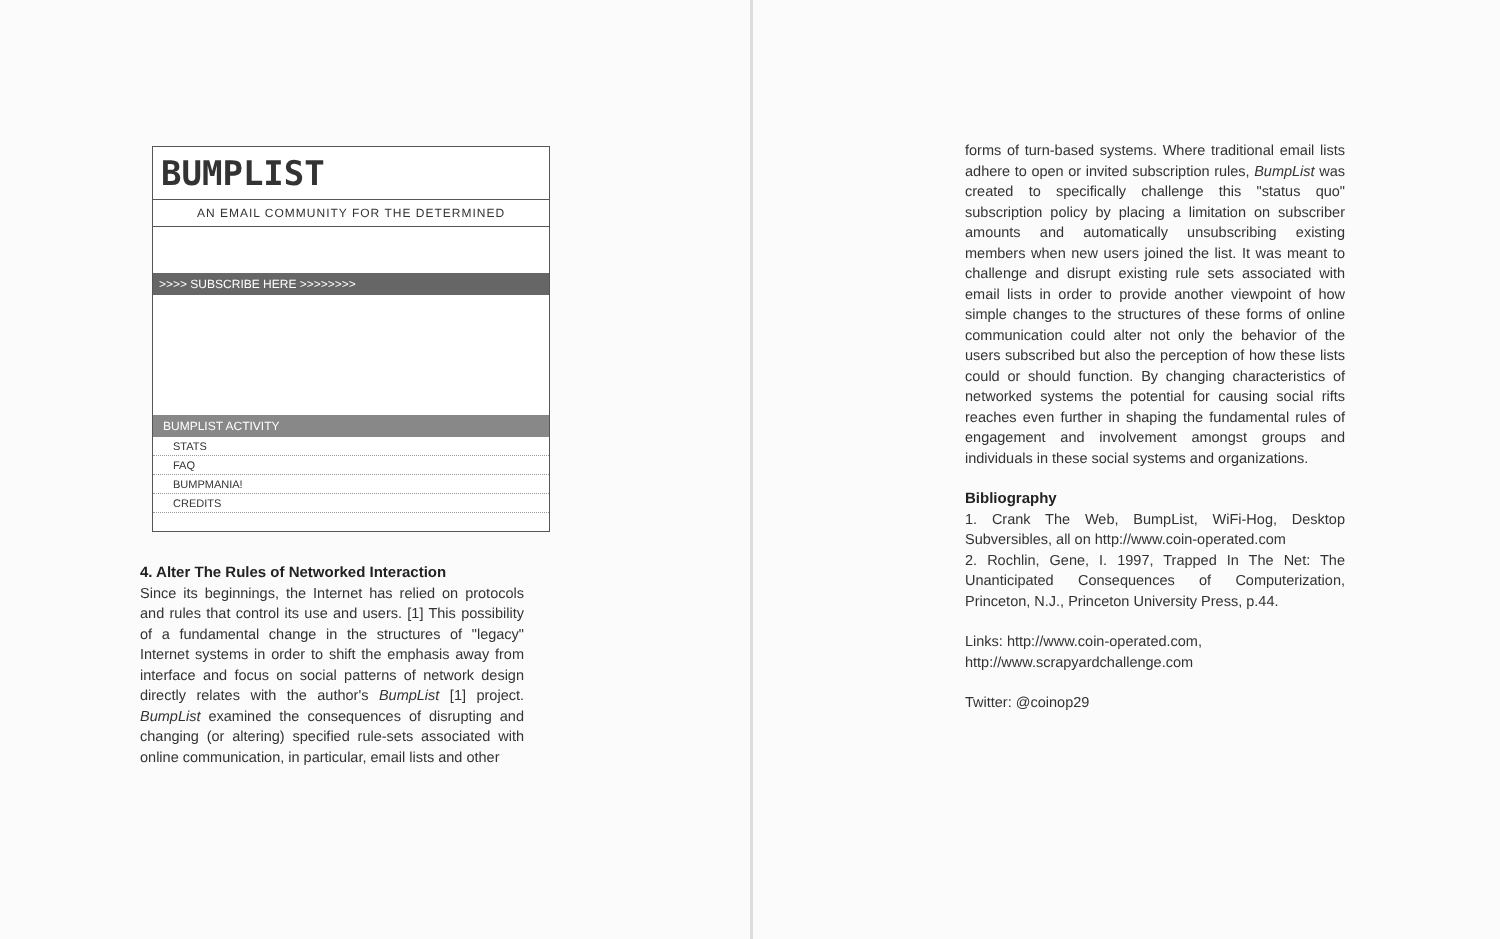BUMPLIST
AN EMAIL COMMUNITY FOR THE DETERMINED
>>>> SUBSCRIBE HERE >>>>>>>>
BUMPLIST ACTIVITY
STATS
FAQ
BUMPMANIA!
CREDITS
4. Alter The Rules of Networked Interaction
Since its beginnings, the Internet has relied on protocols and rules that control its use and users. [1] This possibility of a fundamental change in the structures of "legacy" Internet systems in order to shift the emphasis away from interface and focus on social patterns of network design directly relates with the author's BumpList [1] project. BumpList examined the consequences of disrupting and changing (or altering) specified rule-sets associated with online communication, in particular, email lists and other
forms of turn-based systems. Where traditional email lists adhere to open or invited subscription rules, BumpList was created to specifically challenge this "status quo" subscription policy by placing a limitation on subscriber amounts and automatically unsubscribing existing members when new users joined the list. It was meant to challenge and disrupt existing rule sets associated with email lists in order to provide another viewpoint of how simple changes to the structures of these forms of online communication could alter not only the behavior of the users subscribed but also the perception of how these lists could or should function. By changing characteristics of networked systems the potential for causing social rifts reaches even further in shaping the fundamental rules of engagement and involvement amongst groups and individuals in these social systems and organizations.
Bibliography
1. Crank The Web, BumpList, WiFi-Hog, Desktop Subversibles, all on http://www.coin-operated.com
2. Rochlin, Gene, I. 1997, Trapped In The Net: The Unanticipated Consequences of Computerization, Princeton, N.J., Princeton University Press, p.44.
Links: http://www.coin-operated.com,
http://www.scrapyardchallenge.com
Twitter: @coinop29